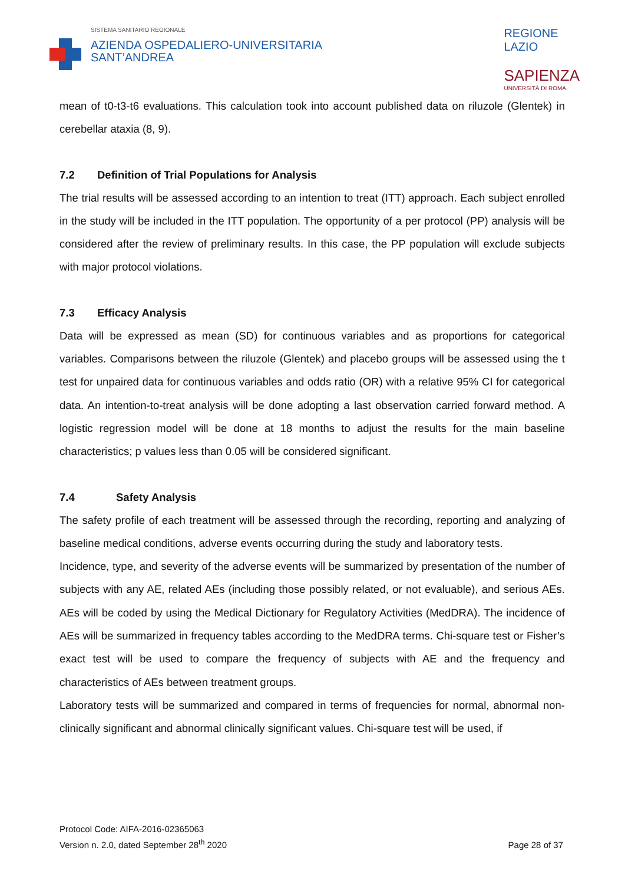SISTEMA SANITARIO REGIONALE
AZIENDA OSPEDALIERO-UNIVERSITARIA
SANT’ANDREA
REGIONE
LAZIO
SAPIENZA
UNIVERSITÀ DI ROMA
mean of t0-t3-t6 evaluations. This calculation took into account published data on riluzole (Glentek) in cerebellar ataxia (8, 9).
7.2 Definition of Trial Populations for Analysis
The trial results will be assessed according to an intention to treat (ITT) approach. Each subject enrolled in the study will be included in the ITT population. The opportunity of a per protocol (PP) analysis will be considered after the review of preliminary results. In this case, the PP population will exclude subjects with major protocol violations.
7.3 Efficacy Analysis
Data will be expressed as mean (SD) for continuous variables and as proportions for categorical variables. Comparisons between the riluzole (Glentek) and placebo groups will be assessed using the t test for unpaired data for continuous variables and odds ratio (OR) with a relative 95% CI for categorical data. An intention-to-treat analysis will be done adopting a last observation carried forward method. A logistic regression model will be done at 18 months to adjust the results for the main baseline characteristics; p values less than 0.05 will be considered significant.
7.4 Safety Analysis
The safety profile of each treatment will be assessed through the recording, reporting and analyzing of baseline medical conditions, adverse events occurring during the study and laboratory tests.
Incidence, type, and severity of the adverse events will be summarized by presentation of the number of subjects with any AE, related AEs (including those possibly related, or not evaluable), and serious AEs. AEs will be coded by using the Medical Dictionary for Regulatory Activities (MedDRA). The incidence of AEs will be summarized in frequency tables according to the MedDRA terms. Chi-square test or Fisher’s exact test will be used to compare the frequency of subjects with AE and the frequency and characteristics of AEs between treatment groups.
Laboratory tests will be summarized and compared in terms of frequencies for normal, abnormal non-clinically significant and abnormal clinically significant values. Chi-square test will be used, if
Protocol Code: AIFA-2016-02365063
Version n. 2.0, dated September 28<sup>th</sup> 2020
Page 28 of 37